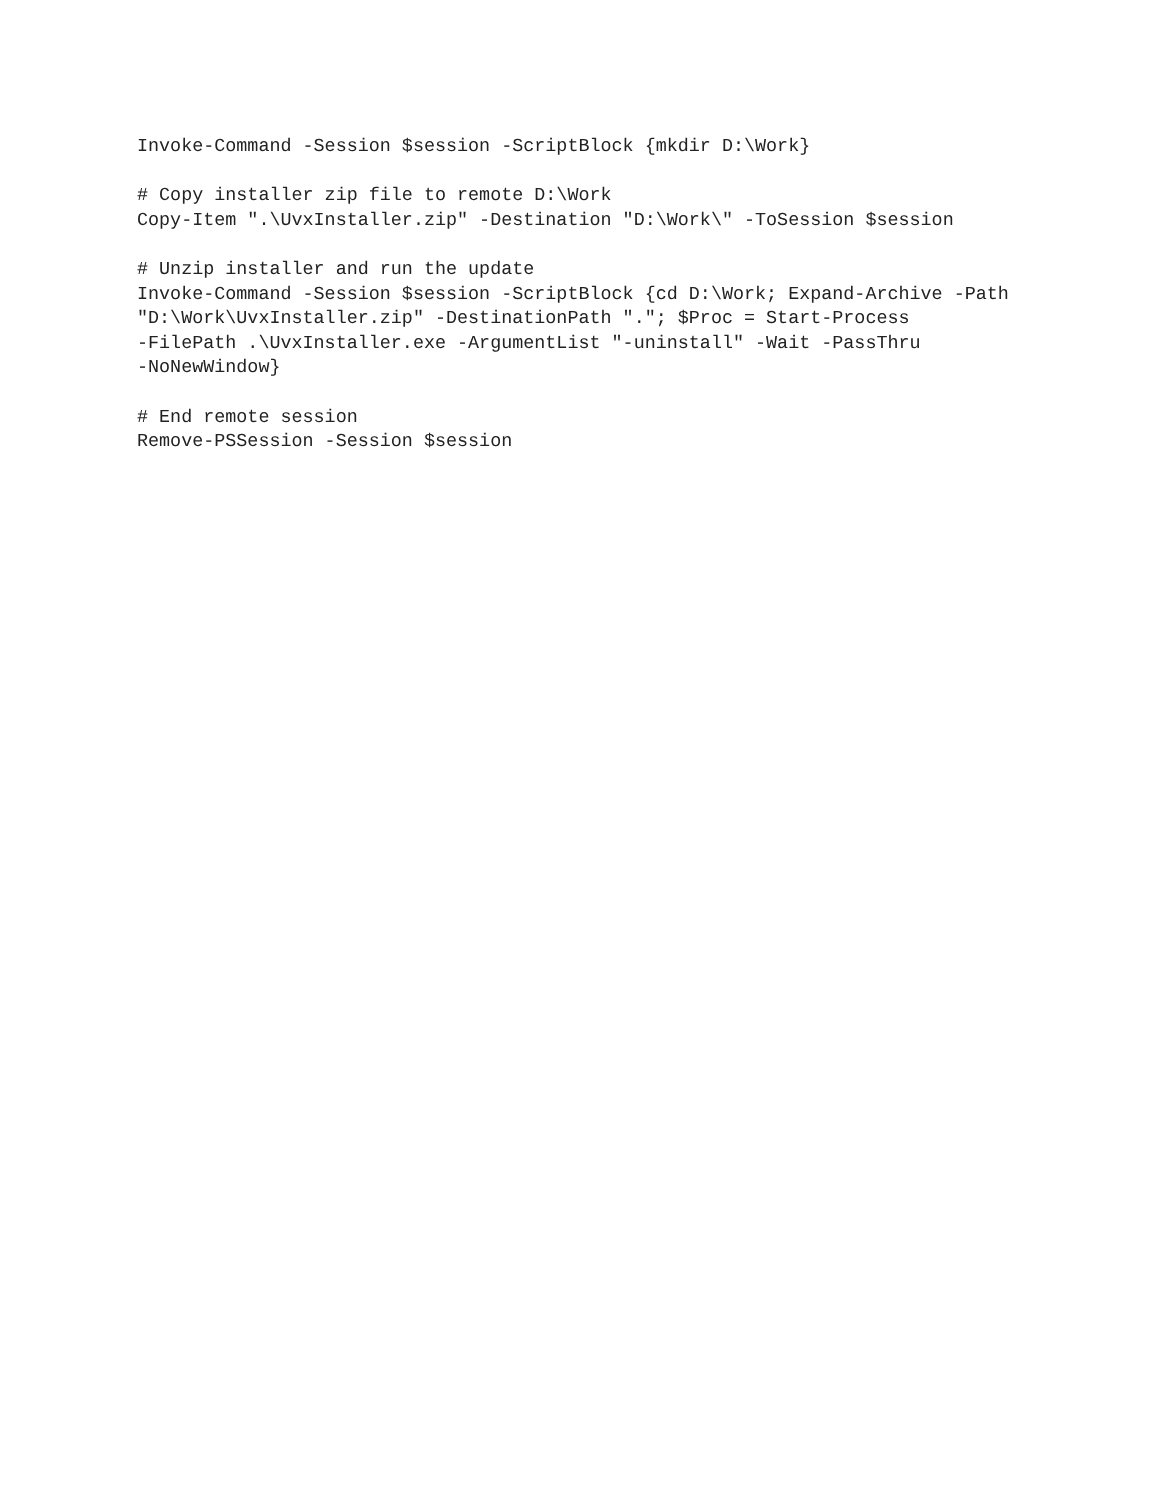Invoke-Command -Session $session -ScriptBlock {mkdir D:\Work}
# Copy installer zip file to remote D:\Work
Copy-Item ".\UvxInstaller.zip" -Destination "D:\Work\" -ToSession $session
# Unzip installer and run the update
Invoke-Command -Session $session -ScriptBlock {cd D:\Work; Expand-Archive -Path
"D:\Work\UvxInstaller.zip" -DestinationPath "."; $Proc = Start-Process
-FilePath .\UvxInstaller.exe -ArgumentList "-uninstall" -Wait -PassThru
-NoNewWindow}
# End remote session
Remove-PSSession -Session $session